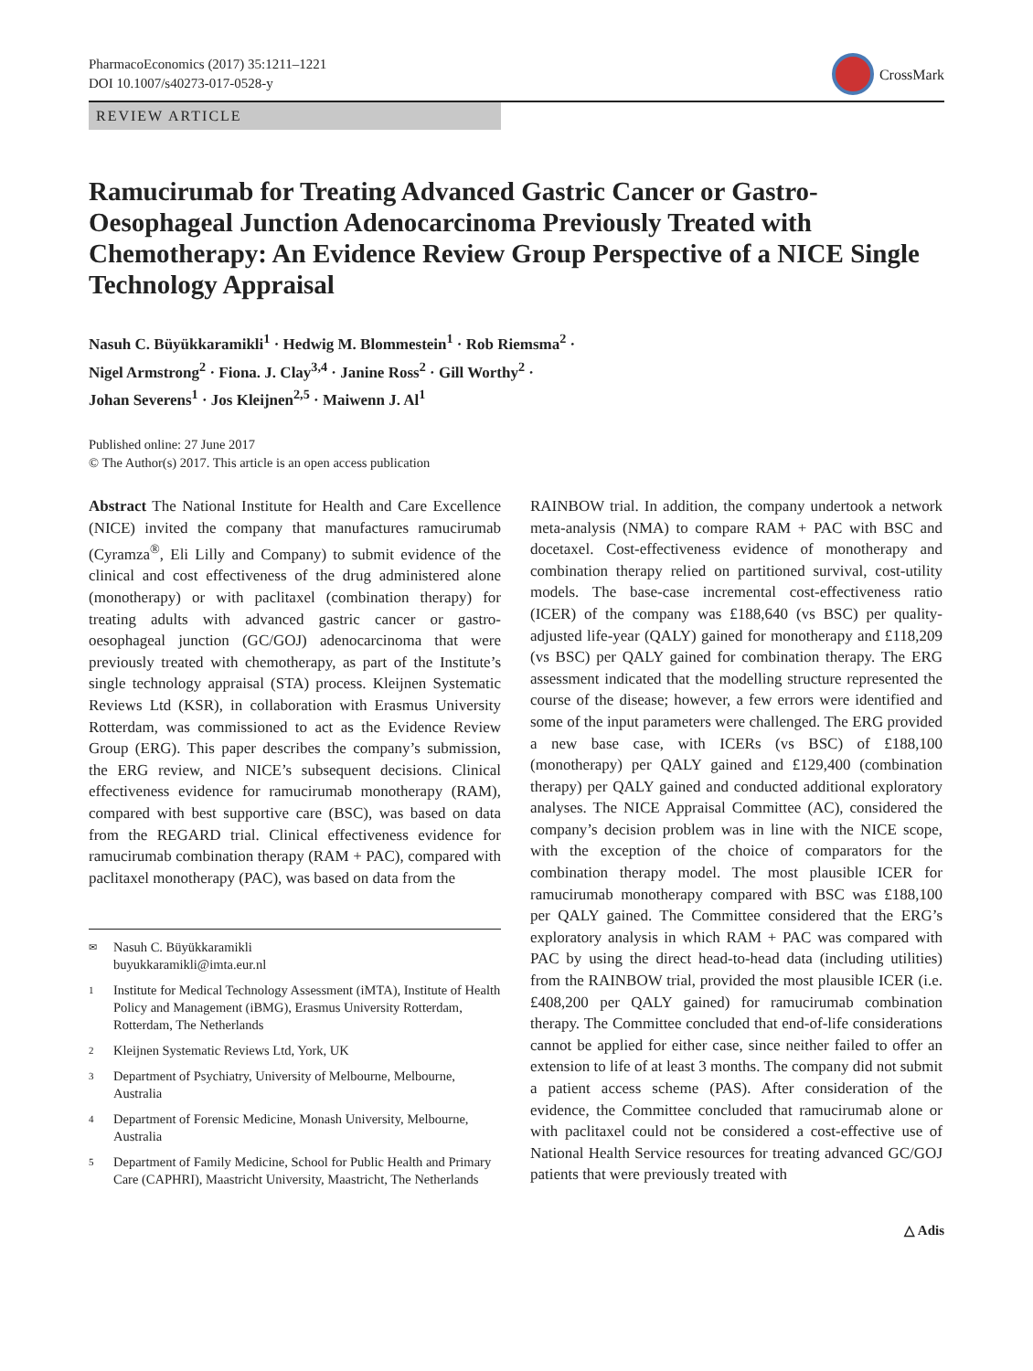PharmacoEconomics (2017) 35:1211–1221
DOI 10.1007/s40273-017-0528-y
CrossMark
REVIEW ARTICLE
Ramucirumab for Treating Advanced Gastric Cancer or Gastro-Oesophageal Junction Adenocarcinoma Previously Treated with Chemotherapy: An Evidence Review Group Perspective of a NICE Single Technology Appraisal
Nasuh C. Büyükkaramikli<sup>1</sup> · Hedwig M. Blommestein<sup>1</sup> · Rob Riemsma<sup>2</sup> ·
Nigel Armstrong<sup>2</sup> · Fiona. J. Clay<sup>3,4</sup> · Janine Ross<sup>2</sup> · Gill Worthy<sup>2</sup> ·
Johan Severens<sup>1</sup> · Jos Kleijnen<sup>2,5</sup> · Maiwenn J. Al<sup>1</sup>
Published online: 27 June 2017
© The Author(s) 2017. This article is an open access publication
Abstract The National Institute for Health and Care Excellence (NICE) invited the company that manufactures ramucirumab (Cyramza<sup>®</sup>, Eli Lilly and Company) to submit evidence of the clinical and cost effectiveness of the drug administered alone (monotherapy) or with paclitaxel (combination therapy) for treating adults with advanced gastric cancer or gastro-oesophageal junction (GC/GOJ) adenocarcinoma that were previously treated with chemotherapy, as part of the Institute’s single technology appraisal (STA) process. Kleijnen Systematic Reviews Ltd (KSR), in collaboration with Erasmus University Rotterdam, was commissioned to act as the Evidence Review Group (ERG). This paper describes the company’s submission, the ERG review, and NICE’s subsequent decisions. Clinical effectiveness evidence for ramucirumab monotherapy (RAM), compared with best supportive care (BSC), was based on data from the REGARD trial. Clinical effectiveness evidence for ramucirumab combination therapy (RAM + PAC), compared with paclitaxel monotherapy (PAC), was based on data from the
✉ Nasuh C. Büyükkaramikli
buyukkaramikli@imta.eur.nl
1 Institute for Medical Technology Assessment (iMTA), Institute of Health Policy and Management (iBMG), Erasmus University Rotterdam, Rotterdam, The Netherlands
2 Kleijnen Systematic Reviews Ltd, York, UK
3 Department of Psychiatry, University of Melbourne, Melbourne, Australia
4 Department of Forensic Medicine, Monash University, Melbourne, Australia
5 Department of Family Medicine, School for Public Health and Primary Care (CAPHRI), Maastricht University, Maastricht, The Netherlands
RAINBOW trial. In addition, the company undertook a network meta-analysis (NMA) to compare RAM + PAC with BSC and docetaxel. Cost-effectiveness evidence of monotherapy and combination therapy relied on partitioned survival, cost-utility models. The base-case incremental cost-effectiveness ratio (ICER) of the company was £188,640 (vs BSC) per quality-adjusted life-year (QALY) gained for monotherapy and £118,209 (vs BSC) per QALY gained for combination therapy. The ERG assessment indicated that the modelling structure represented the course of the disease; however, a few errors were identified and some of the input parameters were challenged. The ERG provided a new base case, with ICERs (vs BSC) of £188,100 (monotherapy) per QALY gained and £129,400 (combination therapy) per QALY gained and conducted additional exploratory analyses. The NICE Appraisal Committee (AC), considered the company’s decision problem was in line with the NICE scope, with the exception of the choice of comparators for the combination therapy model. The most plausible ICER for ramucirumab monotherapy compared with BSC was £188,100 per QALY gained. The Committee considered that the ERG’s exploratory analysis in which RAM + PAC was compared with PAC by using the direct head-to-head data (including utilities) from the RAINBOW trial, provided the most plausible ICER (i.e. £408,200 per QALY gained) for ramucirumab combination therapy. The Committee concluded that end-of-life considerations cannot be applied for either case, since neither failed to offer an extension to life of at least 3 months. The company did not submit a patient access scheme (PAS). After consideration of the evidence, the Committee concluded that ramucirumab alone or with paclitaxel could not be considered a cost-effective use of National Health Service resources for treating advanced GC/GOJ patients that were previously treated with
△ Adis